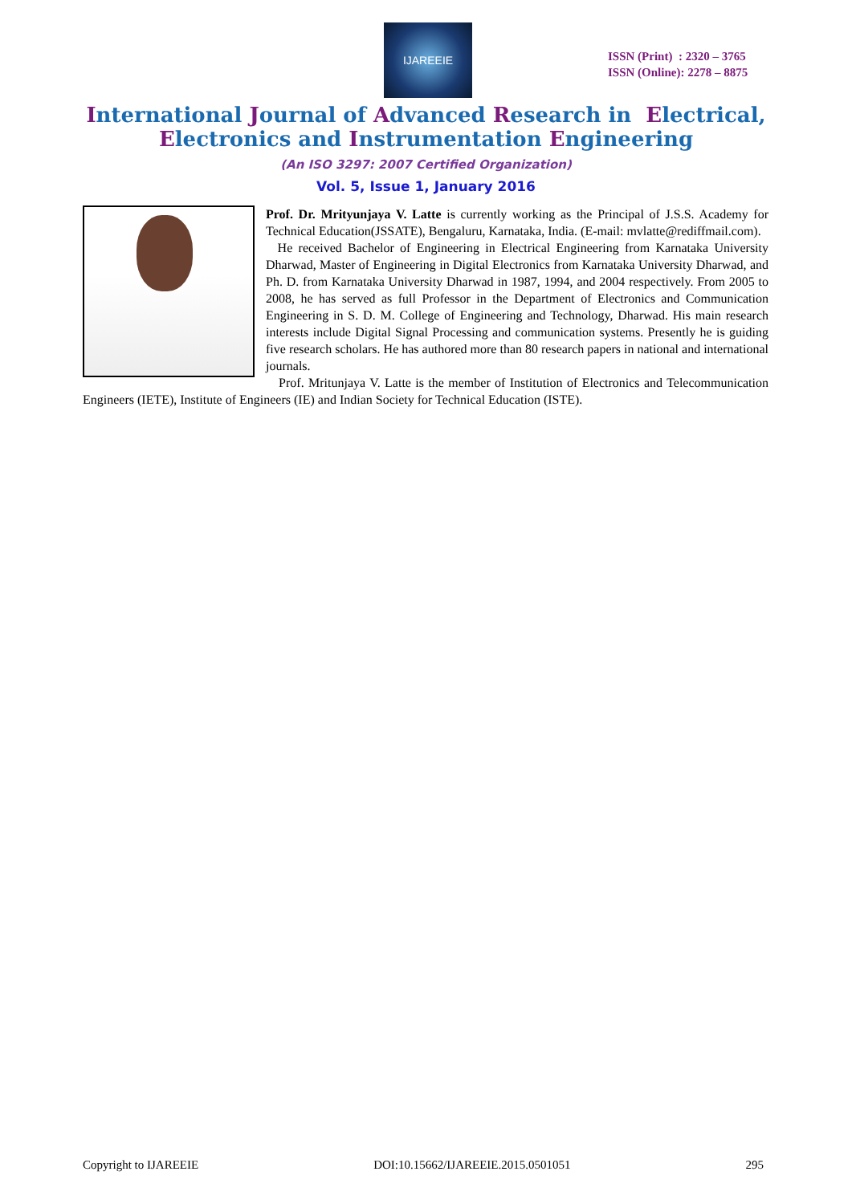IJAREEIE
ISSN (Print) : 2320 – 3765
ISSN (Online): 2278 – 8875
International Journal of Advanced Research in Electrical,
Electronics and Instrumentation Engineering
(An ISO 3297: 2007 Certified Organization)
Vol. 5, Issue 1, January 2016
Prof. Dr. Mrityunjaya V. Latte is currently working as the Principal of J.S.S. Academy for Technical Education(JSSATE), Bengaluru, Karnataka, India. (E-mail: mvlatte@rediffmail.com).
He received Bachelor of Engineering in Electrical Engineering from Karnataka University Dharwad, Master of Engineering in Digital Electronics from Karnataka University Dharwad, and Ph. D. from Karnataka University Dharwad in 1987, 1994, and 2004 respectively. From 2005 to 2008, he has served as full Professor in the Department of Electronics and Communication Engineering in S. D. M. College of Engineering and Technology, Dharwad. His main research interests include Digital Signal Processing and communication systems. Presently he is guiding five research scholars. He has authored more than 80 research papers in national and international journals.
Prof. Mritunjaya V. Latte is the member of Institution of Electronics and Telecommunication Engineers (IETE), Institute of Engineers (IE) and Indian Society for Technical Education (ISTE).
Copyright to IJAREEIE DOI:10.15662/IJAREEIE.2015.0501051 295